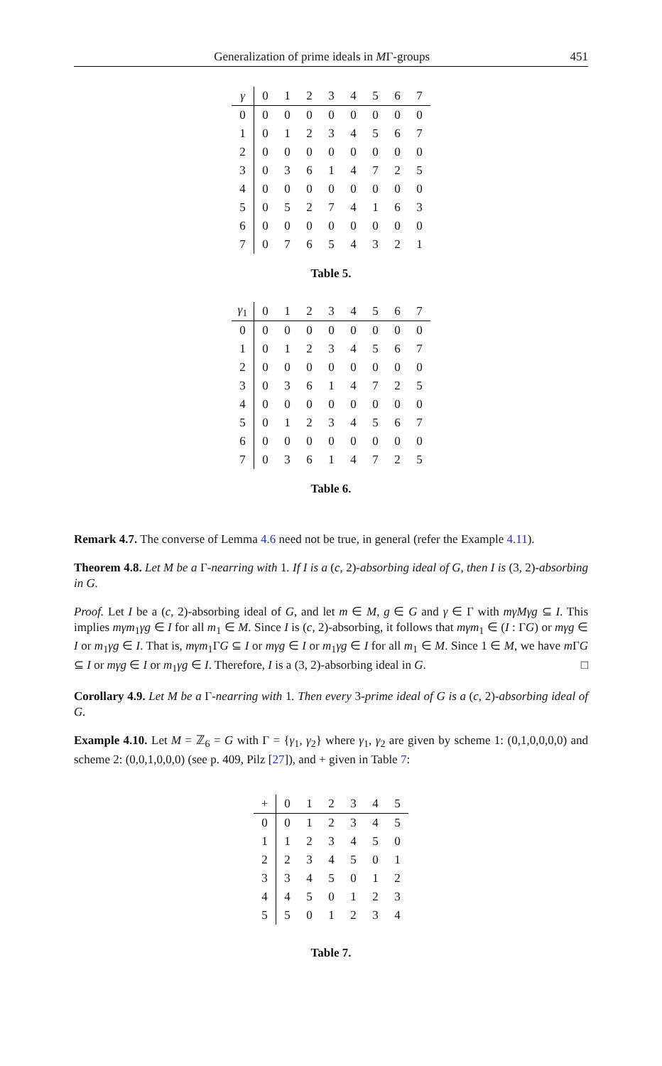Generalization of prime ideals in MΓ-groups 451
| γ | 0 | 1 | 2 | 3 | 4 | 5 | 6 | 7 |
| --- | --- | --- | --- | --- | --- | --- | --- | --- |
| 0 | 0 | 0 | 0 | 0 | 0 | 0 | 0 | 0 |
| 1 | 0 | 1 | 2 | 3 | 4 | 5 | 6 | 7 |
| 2 | 0 | 0 | 0 | 0 | 0 | 0 | 0 | 0 |
| 3 | 0 | 3 | 6 | 1 | 4 | 7 | 2 | 5 |
| 4 | 0 | 0 | 0 | 0 | 0 | 0 | 0 | 0 |
| 5 | 0 | 5 | 2 | 7 | 4 | 1 | 6 | 3 |
| 6 | 0 | 0 | 0 | 0 | 0 | 0 | 0 | 0 |
| 7 | 0 | 7 | 6 | 5 | 4 | 3 | 2 | 1 |
Table 5.
| γ<sub>1</sub> | 0 | 1 | 2 | 3 | 4 | 5 | 6 | 7 |
| --- | --- | --- | --- | --- | --- | --- | --- | --- |
| 0 | 0 | 0 | 0 | 0 | 0 | 0 | 0 | 0 |
| 1 | 0 | 1 | 2 | 3 | 4 | 5 | 6 | 7 |
| 2 | 0 | 0 | 0 | 0 | 0 | 0 | 0 | 0 |
| 3 | 0 | 3 | 6 | 1 | 4 | 7 | 2 | 5 |
| 4 | 0 | 0 | 0 | 0 | 0 | 0 | 0 | 0 |
| 5 | 0 | 1 | 2 | 3 | 4 | 5 | 6 | 7 |
| 6 | 0 | 0 | 0 | 0 | 0 | 0 | 0 | 0 |
| 7 | 0 | 3 | 6 | 1 | 4 | 7 | 2 | 5 |
Table 6.
Remark 4.7. The converse of Lemma 4.6 need not be true, in general (refer the Example 4.11).
Theorem 4.8. Let M be a Γ-nearring with 1. If I is a (c, 2)-absorbing ideal of G, then I is (3, 2)-absorbing in G.
Proof. Let I be a (c, 2)-absorbing ideal of G, and let m ∈ M, g ∈ G and γ ∈ Γ with mγMγg ⊆ I. This implies mγm<sub>1</sub>γg ∈ I for all m<sub>1</sub> ∈ M. Since I is (c, 2)-absorbing, it follows that mγm<sub>1</sub> ∈ (I : ΓG) or mγg ∈ I or m<sub>1</sub>γg ∈ I. That is, mγm<sub>1</sub>ΓG ⊆ I or mγg ∈ I or m<sub>1</sub>γg ∈ I for all m<sub>1</sub> ∈ M. Since 1 ∈ M, we have m ΓG ⊆ I or mγg ∈ I or m<sub>1</sub>γg ∈ I. Therefore, I is a (3, 2)-absorbing ideal in G. □
Corollary 4.9. Let M be a Γ-nearring with 1. Then every 3-prime ideal of G is a (c, 2)-absorbing ideal of G.
Example 4.10. Let M = ℤ<sub>6</sub> = G with Γ = {γ<sub>1</sub>, γ<sub>2</sub>} where γ<sub>1</sub>, γ<sub>2</sub> are given by scheme 1: (0,1,0,0,0,0) and scheme 2: (0,0,1,0,0,0) (see p. 409, Pilz [27]), and + given in Table 7:
| + | 0 | 1 | 2 | 3 | 4 | 5 |
| --- | --- | --- | --- | --- | --- | --- |
| 0 | 0 | 1 | 2 | 3 | 4 | 5 |
| 1 | 1 | 2 | 3 | 4 | 5 | 0 |
| 2 | 2 | 3 | 4 | 5 | 0 | 1 |
| 3 | 3 | 4 | 5 | 0 | 1 | 2 |
| 4 | 4 | 5 | 0 | 1 | 2 | 3 |
| 5 | 5 | 0 | 1 | 2 | 3 | 4 |
Table 7.